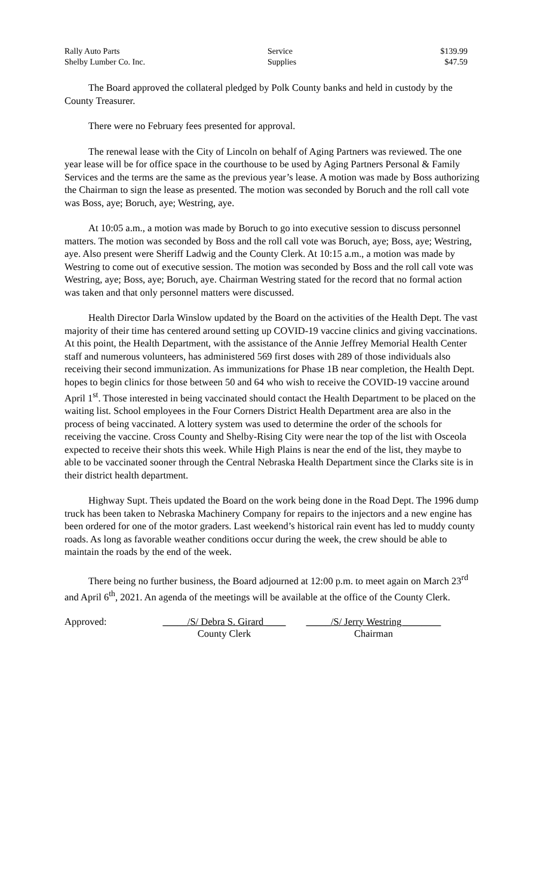| Rally Auto Parts | Service | $139.99 |
| Shelby Lumber Co. Inc. | Supplies | $47.59 |
The Board approved the collateral pledged by Polk County banks and held in custody by the County Treasurer.
There were no February fees presented for approval.
The renewal lease with the City of Lincoln on behalf of Aging Partners was reviewed. The one year lease will be for office space in the courthouse to be used by Aging Partners Personal & Family Services and the terms are the same as the previous year’s lease. A motion was made by Boss authorizing the Chairman to sign the lease as presented. The motion was seconded by Boruch and the roll call vote was Boss, aye; Boruch, aye; Westring, aye.
At 10:05 a.m., a motion was made by Boruch to go into executive session to discuss personnel matters. The motion was seconded by Boss and the roll call vote was Boruch, aye; Boss, aye; Westring, aye. Also present were Sheriff Ladwig and the County Clerk. At 10:15 a.m., a motion was made by Westring to come out of executive session. The motion was seconded by Boss and the roll call vote was Westring, aye; Boss, aye; Boruch, aye. Chairman Westring stated for the record that no formal action was taken and that only personnel matters were discussed.
Health Director Darla Winslow updated by the Board on the activities of the Health Dept. The vast majority of their time has centered around setting up COVID-19 vaccine clinics and giving vaccinations. At this point, the Health Department, with the assistance of the Annie Jeffrey Memorial Health Center staff and numerous volunteers, has administered 569 first doses with 289 of those individuals also receiving their second immunization. As immunizations for Phase 1B near completion, the Health Dept. hopes to begin clinics for those between 50 and 64 who wish to receive the COVID-19 vaccine around April 1<sup>st</sup>. Those interested in being vaccinated should contact the Health Department to be placed on the waiting list. School employees in the Four Corners District Health Department area are also in the process of being vaccinated. A lottery system was used to determine the order of the schools for receiving the vaccine. Cross County and Shelby-Rising City were near the top of the list with Osceola expected to receive their shots this week. While High Plains is near the end of the list, they maybe to able to be vaccinated sooner through the Central Nebraska Health Department since the Clarks site is in their district health department.
Highway Supt. Theis updated the Board on the work being done in the Road Dept. The 1996 dump truck has been taken to Nebraska Machinery Company for repairs to the injectors and a new engine has been ordered for one of the motor graders. Last weekend’s historical rain event has led to muddy county roads. As long as favorable weather conditions occur during the week, the crew should be able to maintain the roads by the end of the week.
There being no further business, the Board adjourned at 12:00 p.m. to meet again on March 23<sup>rd</sup> and April 6<sup>th</sup>, 2021. An agenda of the meetings will be available at the office of the County Clerk.
Approved: _____/S/ Debra S. Girard ____
County Clerk
_____/S/ Jerry Westring________
Chairman